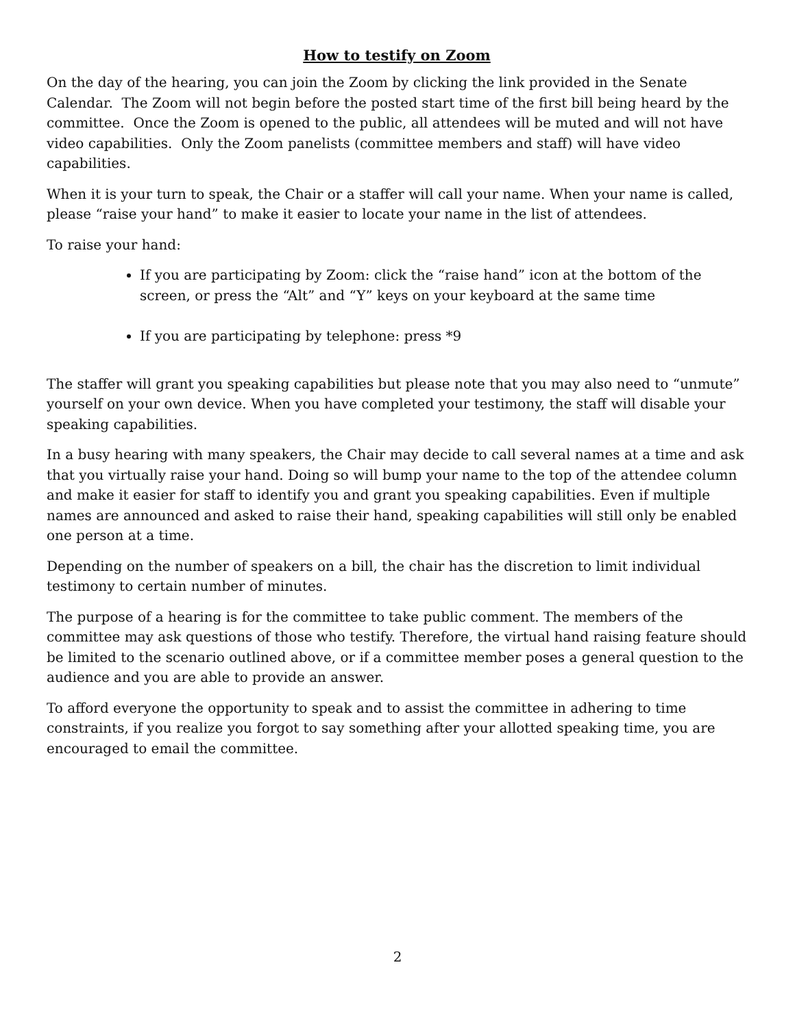How to testify on Zoom
On the day of the hearing, you can join the Zoom by clicking the link provided in the Senate Calendar. The Zoom will not begin before the posted start time of the first bill being heard by the committee. Once the Zoom is opened to the public, all attendees will be muted and will not have video capabilities. Only the Zoom panelists (committee members and staff) will have video capabilities.
When it is your turn to speak, the Chair or a staffer will call your name. When your name is called, please “raise your hand” to make it easier to locate your name in the list of attendees.
To raise your hand:
If you are participating by Zoom: click the “raise hand” icon at the bottom of the screen, or press the “Alt” and “Y” keys on your keyboard at the same time
If you are participating by telephone: press *9
The staffer will grant you speaking capabilities but please note that you may also need to “unmute” yourself on your own device. When you have completed your testimony, the staff will disable your speaking capabilities.
In a busy hearing with many speakers, the Chair may decide to call several names at a time and ask that you virtually raise your hand. Doing so will bump your name to the top of the attendee column and make it easier for staff to identify you and grant you speaking capabilities. Even if multiple names are announced and asked to raise their hand, speaking capabilities will still only be enabled one person at a time.
Depending on the number of speakers on a bill, the chair has the discretion to limit individual testimony to certain number of minutes.
The purpose of a hearing is for the committee to take public comment. The members of the committee may ask questions of those who testify. Therefore, the virtual hand raising feature should be limited to the scenario outlined above, or if a committee member poses a general question to the audience and you are able to provide an answer.
To afford everyone the opportunity to speak and to assist the committee in adhering to time constraints, if you realize you forgot to say something after your allotted speaking time, you are encouraged to email the committee.
2